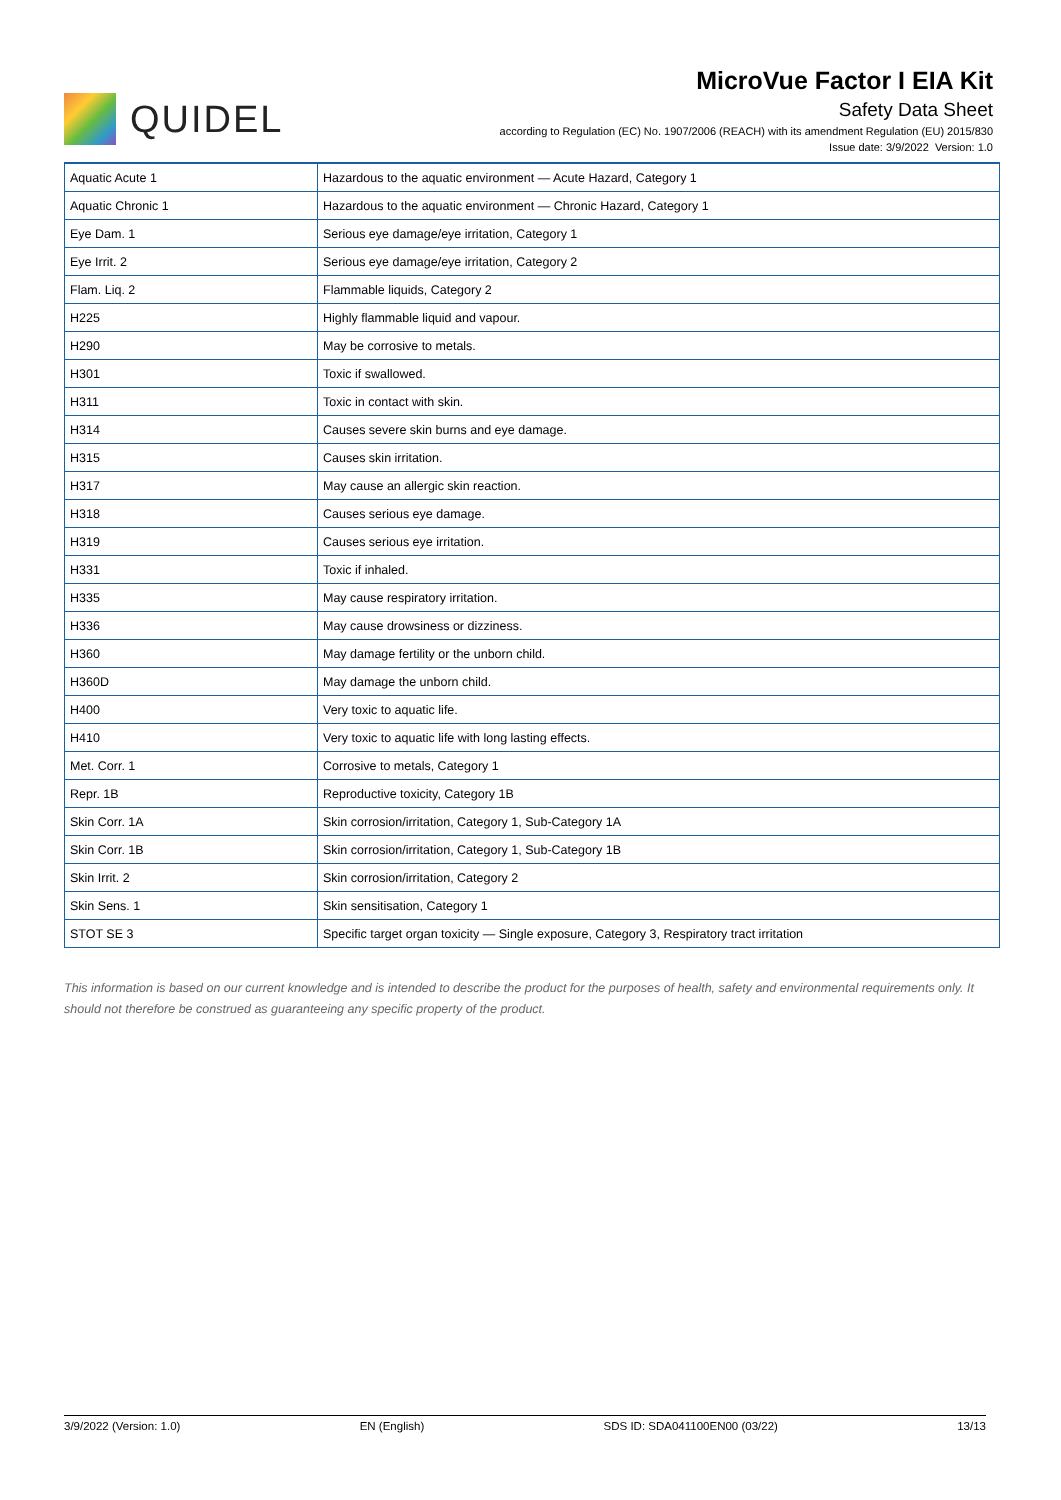QUIDEL
MicroVue Factor I EIA Kit
Safety Data Sheet
according to Regulation (EC) No. 1907/2006 (REACH) with its amendment Regulation (EU) 2015/830
Issue date: 3/9/2022 Version: 1.0
| Aquatic Acute 1 | Hazardous to the aquatic environment — Acute Hazard, Category 1 |
| Aquatic Chronic 1 | Hazardous to the aquatic environment — Chronic Hazard, Category 1 |
| Eye Dam. 1 | Serious eye damage/eye irritation, Category 1 |
| Eye Irrit. 2 | Serious eye damage/eye irritation, Category 2 |
| Flam. Liq. 2 | Flammable liquids, Category 2 |
| H225 | Highly flammable liquid and vapour. |
| H290 | May be corrosive to metals. |
| H301 | Toxic if swallowed. |
| H311 | Toxic in contact with skin. |
| H314 | Causes severe skin burns and eye damage. |
| H315 | Causes skin irritation. |
| H317 | May cause an allergic skin reaction. |
| H318 | Causes serious eye damage. |
| H319 | Causes serious eye irritation. |
| H331 | Toxic if inhaled. |
| H335 | May cause respiratory irritation. |
| H336 | May cause drowsiness or dizziness. |
| H360 | May damage fertility or the unborn child. |
| H360D | May damage the unborn child. |
| H400 | Very toxic to aquatic life. |
| H410 | Very toxic to aquatic life with long lasting effects. |
| Met. Corr. 1 | Corrosive to metals, Category 1 |
| Repr. 1B | Reproductive toxicity, Category 1B |
| Skin Corr. 1A | Skin corrosion/irritation, Category 1, Sub-Category 1A |
| Skin Corr. 1B | Skin corrosion/irritation, Category 1, Sub-Category 1B |
| Skin Irrit. 2 | Skin corrosion/irritation, Category 2 |
| Skin Sens. 1 | Skin sensitisation, Category 1 |
| STOT SE 3 | Specific target organ toxicity — Single exposure, Category 3, Respiratory tract irritation |
This information is based on our current knowledge and is intended to describe the product for the purposes of health, safety and environmental requirements only. It should not therefore be construed as guaranteeing any specific property of the product.
3/9/2022 (Version: 1.0) EN (English) SDS ID: SDA041100EN00 (03/22) 13/13